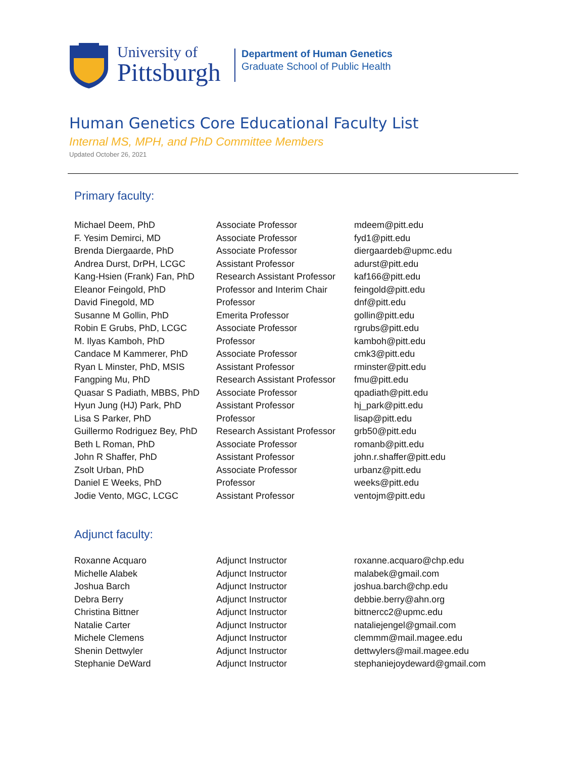University of
Pittsburgh
Department of Human Genetics
Graduate School of Public Health
Human Genetics Core Educational Faculty List
Internal MS, MPH, and PhD Committee Members
Updated October 26, 2021
Primary faculty:
| Michael Deem, PhD | Associate Professor | mdeem@pitt.edu |
| F. Yesim Demirci, MD | Associate Professor | fyd1@pitt.edu |
| Brenda Diergaarde, PhD | Associate Professor | diergaardeb@upmc.edu |
| Andrea Durst, DrPH, LCGC | Assistant Professor | adurst@pitt.edu |
| Kang-Hsien (Frank) Fan, PhD | Research Assistant Professor | kaf166@pitt.edu |
| Eleanor Feingold, PhD | Professor and Interim Chair | feingold@pitt.edu |
| David Finegold, MD | Professor | dnf@pitt.edu |
| Susanne M Gollin, PhD | Emerita Professor | gollin@pitt.edu |
| Robin E Grubs, PhD, LCGC | Associate Professor | rgrubs@pitt.edu |
| M. Ilyas Kamboh, PhD | Professor | kamboh@pitt.edu |
| Candace M Kammerer, PhD | Associate Professor | cmk3@pitt.edu |
| Ryan L Minster, PhD, MSIS | Assistant Professor | rminster@pitt.edu |
| Fangping Mu, PhD | Research Assistant Professor | fmu@pitt.edu |
| Quasar S Padiath, MBBS, PhD | Associate Professor | qpadiath@pitt.edu |
| Hyun Jung (HJ) Park, PhD | Assistant Professor | hj_park@pitt.edu |
| Lisa S Parker, PhD | Professor | lisap@pitt.edu |
| Guillermo Rodriguez Bey, PhD | Research Assistant Professor | grb50@pitt.edu |
| Beth L Roman, PhD | Associate Professor | romanb@pitt.edu |
| John R Shaffer, PhD | Assistant Professor | john.r.shaffer@pitt.edu |
| Zsolt Urban, PhD | Associate Professor | urbanz@pitt.edu |
| Daniel E Weeks, PhD | Professor | weeks@pitt.edu |
| Jodie Vento, MGC, LCGC | Assistant Professor | ventojm@pitt.edu |
Adjunct faculty:
| Roxanne Acquaro | Adjunct Instructor | roxanne.acquaro@chp.edu |
| Michelle Alabek | Adjunct Instructor | malabek@gmail.com |
| Joshua Barch | Adjunct Instructor | joshua.barch@chp.edu |
| Debra Berry | Adjunct Instructor | debbie.berry@ahn.org |
| Christina Bittner | Adjunct Instructor | bittnercc2@upmc.edu |
| Natalie Carter | Adjunct Instructor | nataliejengel@gmail.com |
| Michele Clemens | Adjunct Instructor | clemmm@mail.magee.edu |
| Shenin Dettwyler | Adjunct Instructor | dettwylers@mail.magee.edu |
| Stephanie DeWard | Adjunct Instructor | stephaniejoydeward@gmail.com |